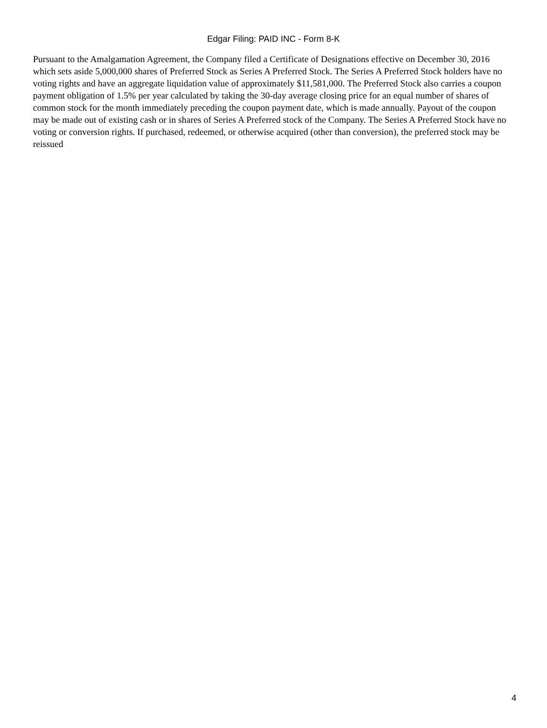Edgar Filing: PAID INC - Form 8-K
Pursuant to the Amalgamation Agreement, the Company filed a Certificate of Designations effective on December 30, 2016 which sets aside 5,000,000 shares of Preferred Stock as Series A Preferred Stock. The Series A Preferred Stock holders have no voting rights and have an aggregate liquidation value of approximately $11,581,000. The Preferred Stock also carries a coupon payment obligation of 1.5% per year calculated by taking the 30-day average closing price for an equal number of shares of common stock for the month immediately preceding the coupon payment date, which is made annually. Payout of the coupon may be made out of existing cash or in shares of Series A Preferred stock of the Company. The Series A Preferred Stock have no voting or conversion rights. If purchased, redeemed, or otherwise acquired (other than conversion), the preferred stock may be reissued
4